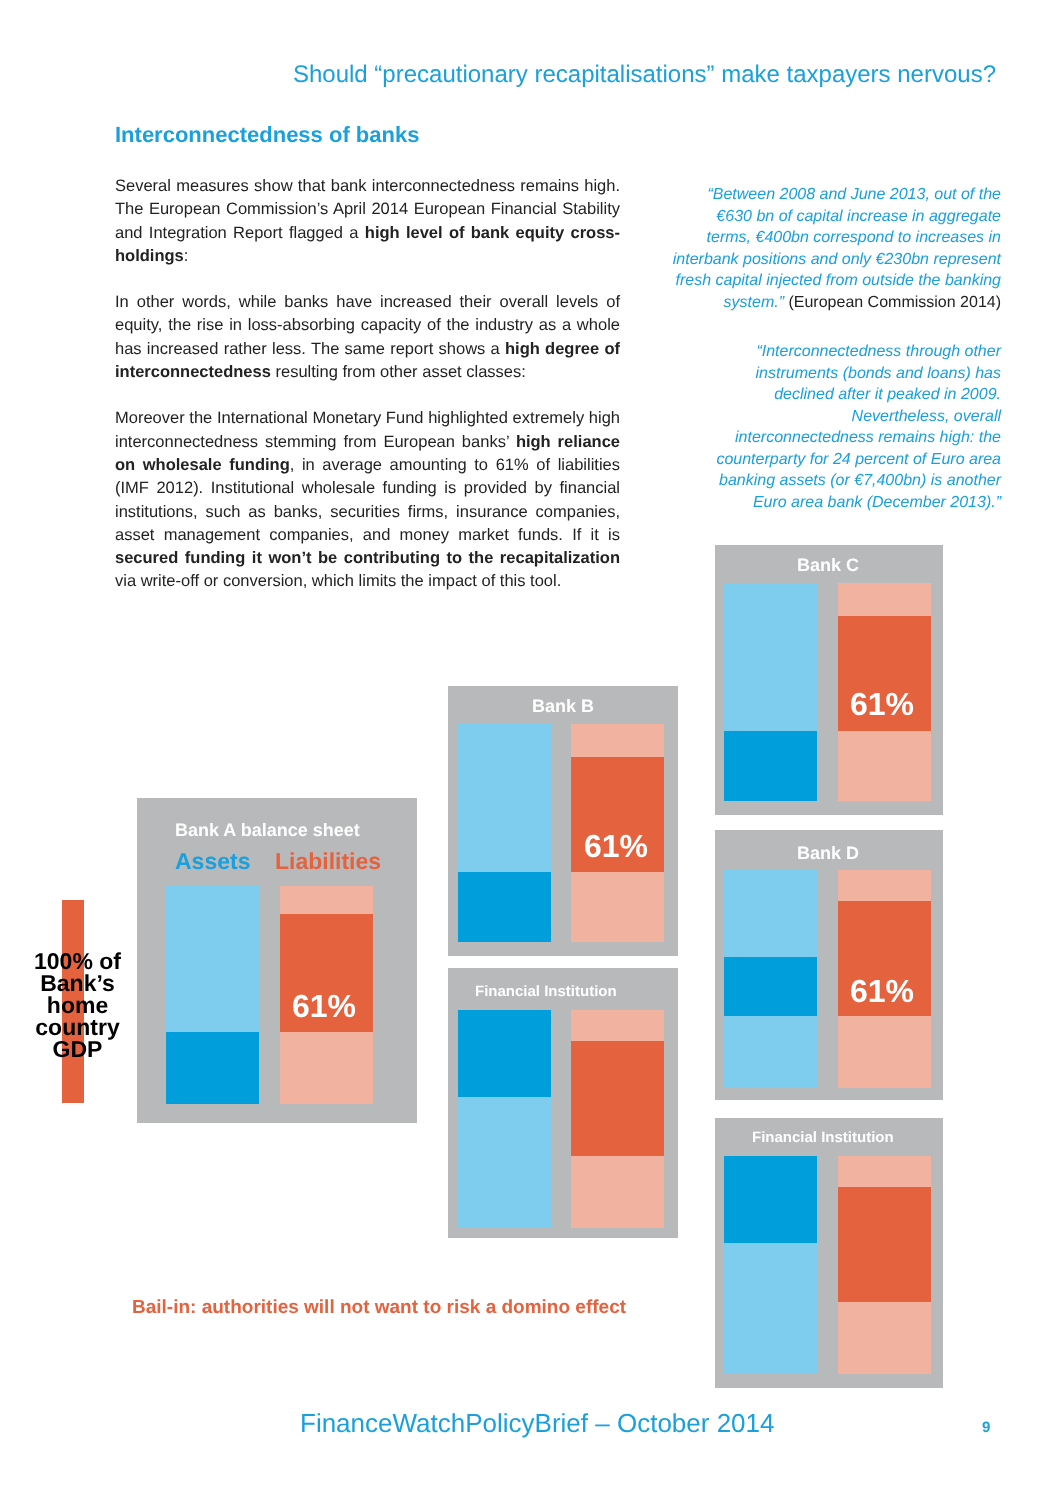Should “precautionary recapitalisations” make taxpayers nervous?
Interconnectedness of banks
Several measures show that bank interconnectedness remains high. The European Commission’s April 2014 European Financial Stability and Integration Report flagged a high level of bank equity cross-holdings:
In other words, while banks have increased their overall levels of equity, the rise in loss-absorbing capacity of the industry as a whole has increased rather less. The same report shows a high degree of interconnectedness resulting from other asset classes:
Moreover the International Monetary Fund highlighted extremely high interconnectedness stemming from European banks’ high reliance on wholesale funding, in average amounting to 61% of liabilities (IMF 2012). Institutional wholesale funding is provided by financial institutions, such as banks, securities firms, insurance companies, asset management companies, and money market funds. If it is secured funding it won’t be contributing to the recapitalization via write-off or conversion, which limits the impact of this tool.
“Between 2008 and June 2013, out of the €630 bn of capital increase in aggregate terms, €400bn correspond to increases in interbank positions and only €230bn represent fresh capital injected from outside the banking system.” (European Commission 2014)
“Interconnectedness through other instruments (bonds and loans) has declined after it peaked in 2009. Nevertheless, overall interconnectedness remains high: the counterparty for 24 percent of Euro area banking assets (or €7,400bn) is another Euro area bank (December 2013).”
100% of Bank’s home country GDP
Bank A balance sheet
Assets Liabilities
61%
Bank B
61%
Financial Institution
Bank C
61%
Bank D
61%
Financial Institution
Bail-in: authorities will not want to risk a domino effect
FinanceWatchPolicyBrief – October 2014
9